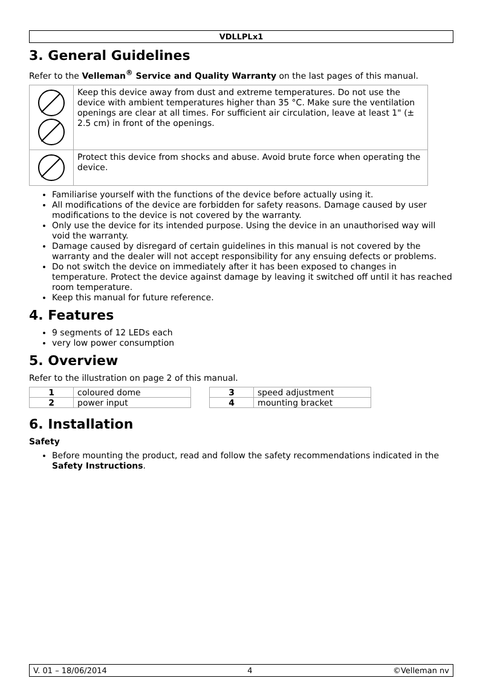VDLLPLx1
3. General Guidelines
Refer to the Velleman<sup>®</sup> Service and Quality Warranty on the last pages of this manual.
| | Keep this device away from dust and extreme temperatures. Do not use the device with ambient temperatures higher than 35 °C. Make sure the ventilation openings are clear at all times. For sufficient air circulation, leave at least 1" (± 2.5 cm) in front of the openings. |
| | Protect this device from shocks and abuse. Avoid brute force when operating the device. |
Familiarise yourself with the functions of the device before actually using it.
All modifications of the device are forbidden for safety reasons. Damage caused by user modifications to the device is not covered by the warranty.
Only use the device for its intended purpose. Using the device in an unauthorised way will void the warranty.
Damage caused by disregard of certain guidelines in this manual is not covered by the warranty and the dealer will not accept responsibility for any ensuing defects or problems.
Do not switch the device on immediately after it has been exposed to changes in temperature. Protect the device against damage by leaving it switched off until it has reached room temperature.
Keep this manual for future reference.
4. Features
9 segments of 12 LEDs each
very low power consumption
5. Overview
Refer to the illustration on page 2 of this manual.
| 1 | coloured dome |
| 2 | power input |
| 3 | speed adjustment |
| 4 | mounting bracket |
6. Installation
Safety
Before mounting the product, read and follow the safety recommendations indicated in the Safety Instructions.
V. 01 – 18/06/2014 4 ©Velleman nv